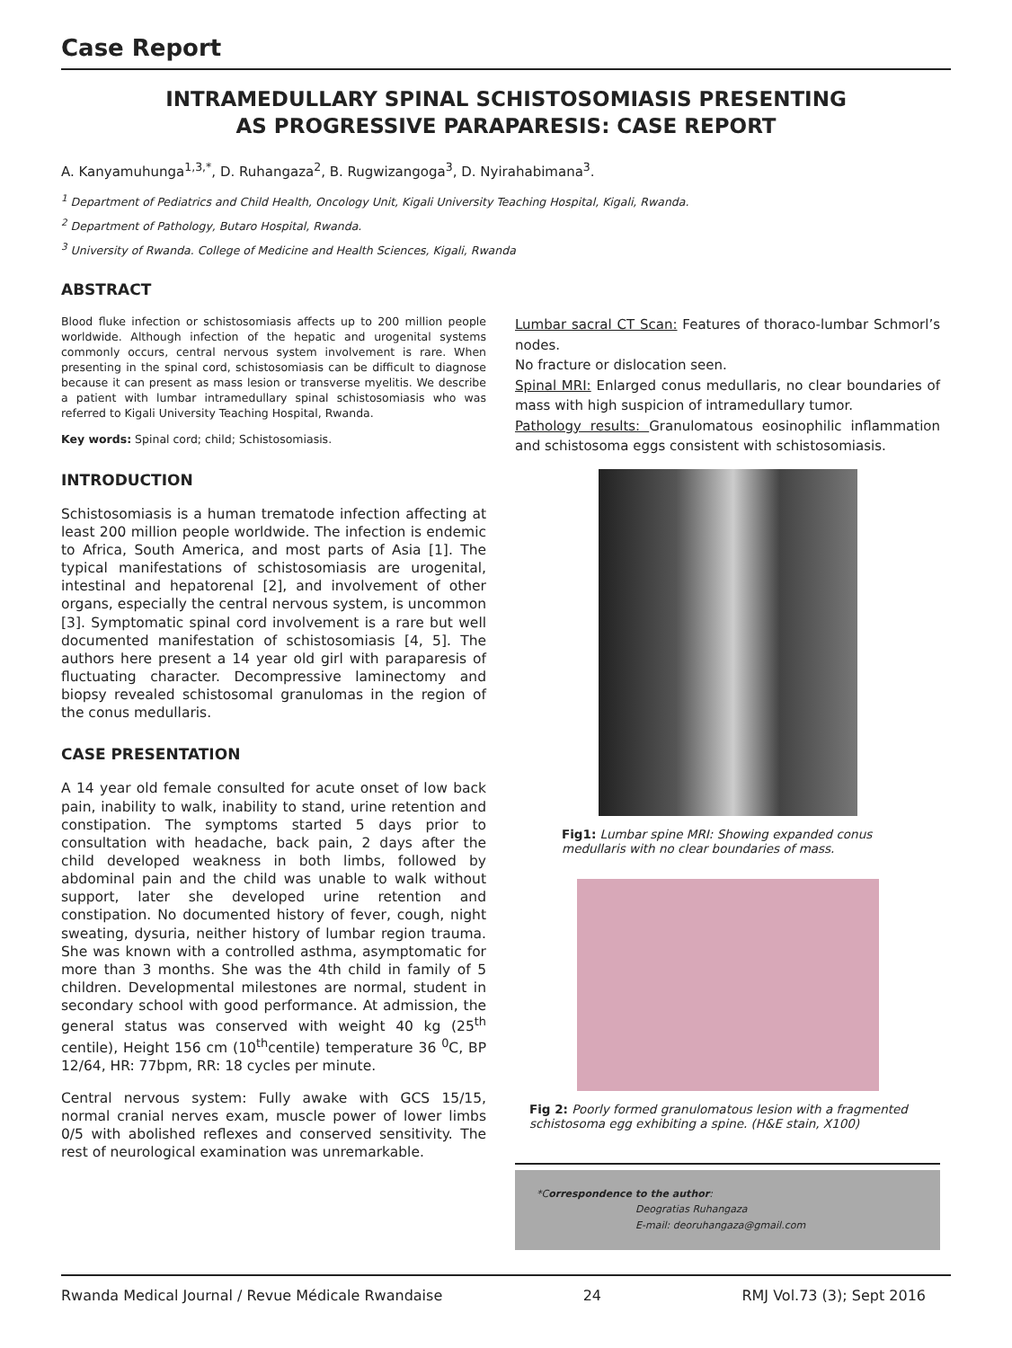Case Report
INTRAMEDULLARY SPINAL SCHISTOSOMIASIS PRESENTING
AS PROGRESSIVE PARAPARESIS: CASE REPORT
A. Kanyamuhunga<sup>1,3,*</sup>, D. Ruhangaza<sup>2</sup>, B. Rugwizangoga<sup>3</sup>, D. Nyirahabimana<sup>3</sup>.
<sup>1</sup> Department of Pediatrics and Child Health, Oncology Unit, Kigali University Teaching Hospital, Kigali, Rwanda.
<sup>2</sup> Department of Pathology, Butaro Hospital, Rwanda.
<sup>3</sup> University of Rwanda. College of Medicine and Health Sciences, Kigali, Rwanda
ABSTRACT
Blood fluke infection or schistosomiasis affects up to 200 million people worldwide. Although infection of the hepatic and urogenital systems commonly occurs, central nervous system involvement is rare. When presenting in the spinal cord, schistosomiasis can be difficult to diagnose because it can present as mass lesion or transverse myelitis. We describe a patient with lumbar intramedullary spinal schistosomiasis who was referred to Kigali University Teaching Hospital, Rwanda.
Key words: Spinal cord; child; Schistosomiasis.
INTRODUCTION
Schistosomiasis is a human trematode infection affecting at least 200 million people worldwide. The infection is endemic to Africa, South America, and most parts of Asia [1]. The typical manifestations of schistosomiasis are urogenital, intestinal and hepatorenal [2], and involvement of other organs, especially the central nervous system, is uncommon [3]. Symptomatic spinal cord involvement is a rare but well documented manifestation of schistosomiasis [4, 5]. The authors here present a 14 year old girl with paraparesis of fluctuating character. Decompressive laminectomy and biopsy revealed schistosomal granulomas in the region of the conus medullaris.
CASE PRESENTATION
A 14 year old female consulted for acute onset of low back pain, inability to walk, inability to stand, urine retention and constipation. The symptoms started 5 days prior to consultation with headache, back pain, 2 days after the child developed weakness in both limbs, followed by abdominal pain and the child was unable to walk without support, later she developed urine retention and constipation. No documented history of fever, cough, night sweating, dysuria, neither history of lumbar region trauma. She was known with a controlled asthma, asymptomatic for more than 3 months. She was the 4th child in family of 5 children. Developmental milestones are normal, student in secondary school with good performance. At admission, the general status was conserved with weight 40 kg (25<sup>th</sup> centile), Height 156 cm (10<sup>th</sup>centile) temperature 36 <sup>0</sup>C, BP 12/64, HR: 77bpm, RR: 18 cycles per minute.
Central nervous system: Fully awake with GCS 15/15, normal cranial nerves exam, muscle power of lower limbs 0/5 with abolished reflexes and conserved sensitivity. The rest of neurological examination was unremarkable.
Lumbar sacral CT Scan: Features of thoraco-lumbar Schmorl’s nodes.
No fracture or dislocation seen.
Spinal MRI: Enlarged conus medullaris, no clear boundaries of mass with high suspicion of intramedullary tumor.
Pathology results: Granulomatous eosinophilic inflammation and schistosoma eggs consistent with schistosomiasis.
Fig1: Lumbar spine MRI: Showing expanded conus medullaris with no clear boundaries of mass.
Fig 2: Poorly formed granulomatous lesion with a fragmented schistosoma egg exhibiting a spine. (H&E stain, X100)
*Correspondence to the author:
Deogratias Ruhangaza
E-mail: deoruhangaza@gmail.com
Rwanda Medical Journal / Revue Médicale Rwandaise 24 RMJ Vol.73 (3); Sept 2016